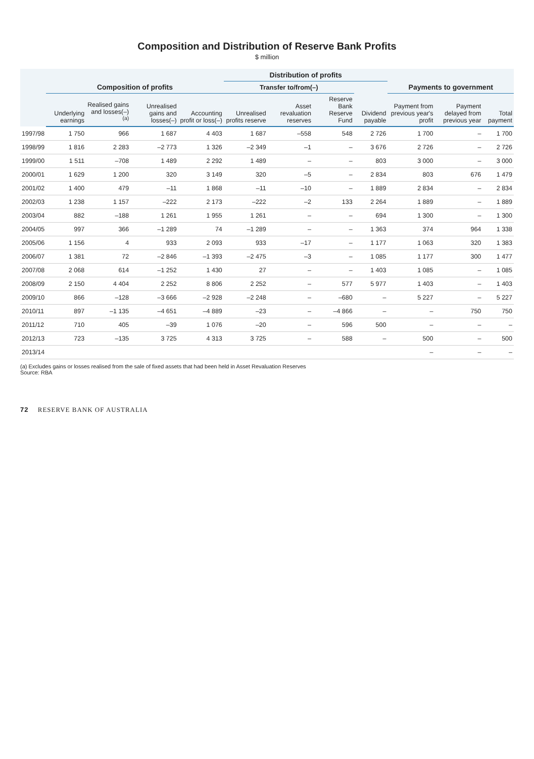Composition and Distribution of Reserve Bank Profits
$ million
| | Composition of profits | | | | Distribution of profits | | | | Payments to government | | |
| --- | --- | --- | --- | --- | --- | --- | --- | --- | --- | --- | --- |
| | | | | | Transfer to/from(–) | | | | | | |
| | Underlying earnings | Realised gains and losses(–)<sup>(a)</sup> | Unrealised gains and losses(–) | Accounting profit or loss(–) | Unrealised profits reserve | Asset revaluation reserves | Reserve Bank Reserve Fund | Dividend payable | Payment from previous year's profit | Payment delayed from previous year | Total payment |
| 1997/98 | 1 750 | 966 | 1 687 | 4 403 | 1 687 | –558 | 548 | 2 726 | 1 700 | – | 1 700 |
| 1998/99 | 1 816 | 2 283 | –2 773 | 1 326 | –2 349 | –1 | – | 3 676 | 2 726 | – | 2 726 |
| 1999/00 | 1 511 | –708 | 1 489 | 2 292 | 1 489 | – | – | 803 | 3 000 | – | 3 000 |
| 2000/01 | 1 629 | 1 200 | 320 | 3 149 | 320 | –5 | – | 2 834 | 803 | 676 | 1 479 |
| 2001/02 | 1 400 | 479 | –11 | 1 868 | –11 | –10 | – | 1 889 | 2 834 | – | 2 834 |
| 2002/03 | 1 238 | 1 157 | –222 | 2 173 | –222 | –2 | 133 | 2 264 | 1 889 | – | 1 889 |
| 2003/04 | 882 | –188 | 1 261 | 1 955 | 1 261 | – | – | 694 | 1 300 | – | 1 300 |
| 2004/05 | 997 | 366 | –1 289 | 74 | –1 289 | – | – | 1 363 | 374 | 964 | 1 338 |
| 2005/06 | 1 156 | 4 | 933 | 2 093 | 933 | –17 | – | 1 177 | 1 063 | 320 | 1 383 |
| 2006/07 | 1 381 | 72 | –2 846 | –1 393 | –2 475 | –3 | – | 1 085 | 1 177 | 300 | 1 477 |
| 2007/08 | 2 068 | 614 | –1 252 | 1 430 | 27 | – | – | 1 403 | 1 085 | – | 1 085 |
| 2008/09 | 2 150 | 4 404 | 2 252 | 8 806 | 2 252 | – | 577 | 5 977 | 1 403 | – | 1 403 |
| 2009/10 | 866 | –128 | –3 666 | –2 928 | –2 248 | – | –680 | – | 5 227 | – | 5 227 |
| 2010/11 | 897 | –1 135 | –4 651 | –4 889 | –23 | – | –4 866 | – | – | 750 | 750 |
| 2011/12 | 710 | 405 | –39 | 1 076 | –20 | – | 596 | 500 | – | – | – |
| 2012/13 | 723 | –135 | 3 725 | 4 313 | 3 725 | – | 588 | – | 500 | – | 500 |
| 2013/14 | | | | | | | | | – | – | – |
(a) Excludes gains or losses realised from the sale of fixed assets that had been held in Asset Revaluation Reserves
Source: RBA
72 RESERVE BANK OF AUSTRALIA